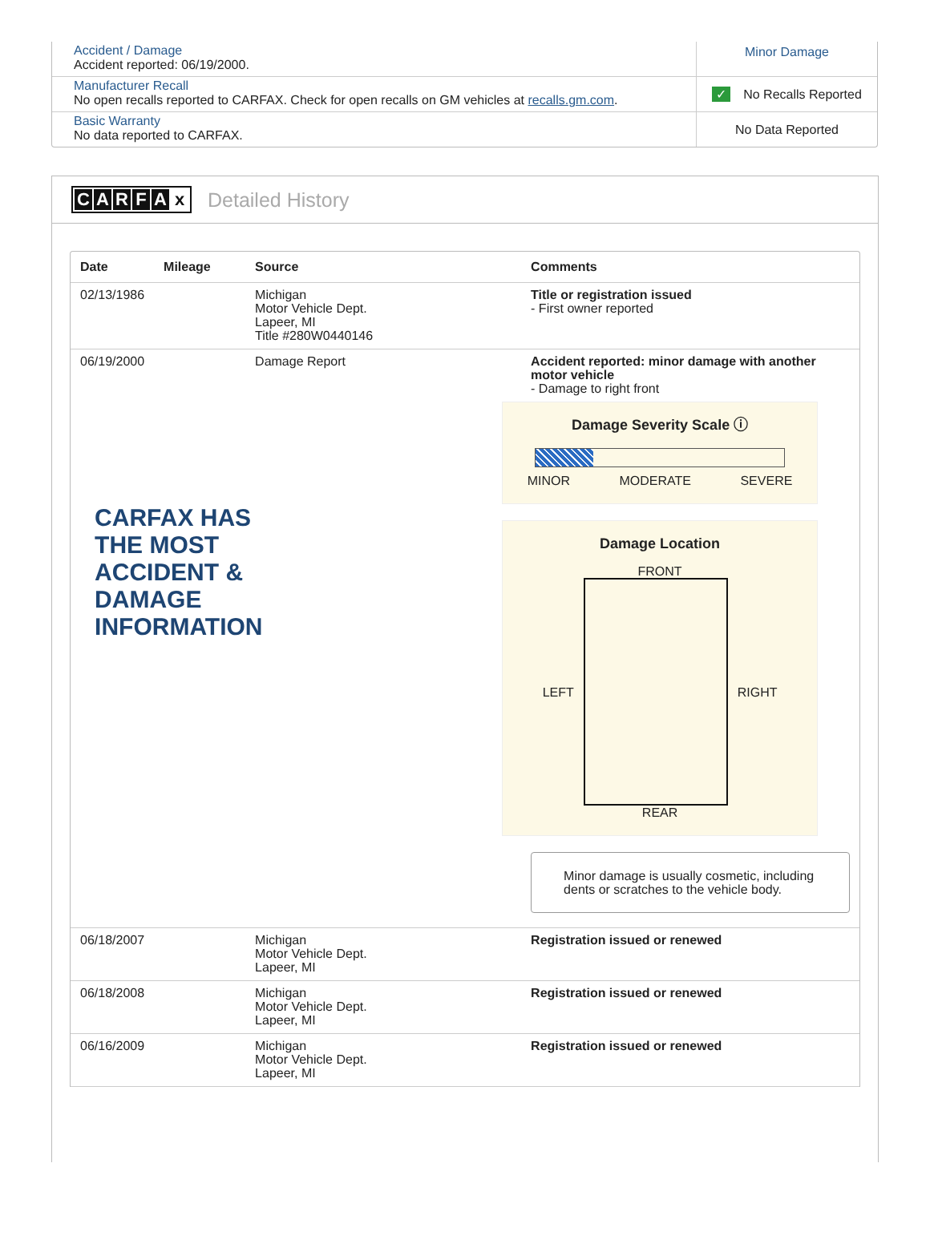Accident / Damage
Accident reported: 06/19/2000.
Minor Damage
Manufacturer Recall
No open recalls reported to CARFAX. Check for open recalls on GM vehicles at recalls.gm.com.
✓ No Recalls Reported
Basic Warranty
No data reported to CARFAX.
No Data Reported
CARFAx Detailed History
| Date | Mileage | Source | Comments |
| --- | --- | --- | --- |
| 02/13/1986 | | Michigan Motor Vehicle Dept. Lapeer, MI Title #280W0440146 | Title or registration issued - First owner reported |
| 06/19/2000 | | Damage Report CARFAX HAS THE MOST ACCIDENT & DAMAGE INFORMATION | Accident reported: minor damage with another motor vehicle - Damage to right front Damage Severity Scale ⓘ MINOR MODERATE SEVERE Damage Location FRONT LEFT RIGHT REAR Minor damage is usually cosmetic, including dents or scratches to the vehicle body. |
| 06/18/2007 | | Michigan Motor Vehicle Dept. Lapeer, MI | Registration issued or renewed |
| 06/18/2008 | | Michigan Motor Vehicle Dept. Lapeer, MI | Registration issued or renewed |
| 06/16/2009 | | Michigan Motor Vehicle Dept. Lapeer, MI | Registration issued or renewed |